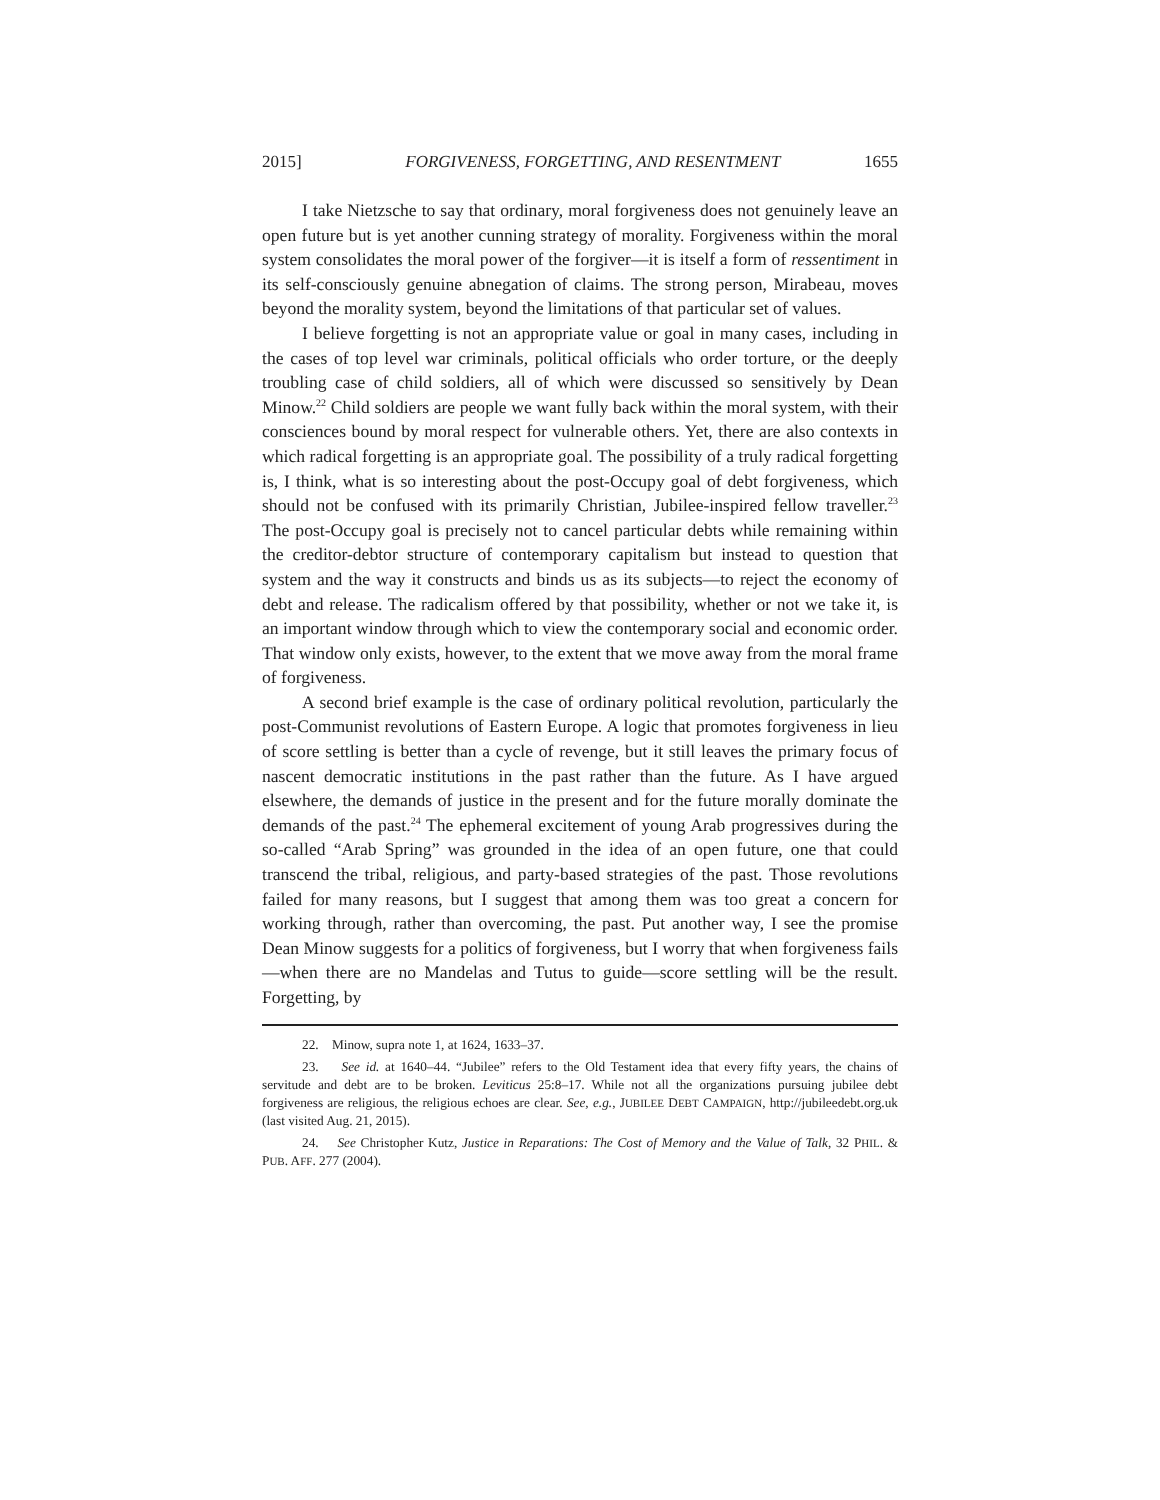2015] FORGIVENESS, FORGETTING, AND RESENTMENT 1655
I take Nietzsche to say that ordinary, moral forgiveness does not genuinely leave an open future but is yet another cunning strategy of morality. Forgiveness within the moral system consolidates the moral power of the forgiver—it is itself a form of ressentiment in its self-consciously genuine abnegation of claims. The strong person, Mirabeau, moves beyond the morality system, beyond the limitations of that particular set of values.
I believe forgetting is not an appropriate value or goal in many cases, including in the cases of top level war criminals, political officials who order torture, or the deeply troubling case of child soldiers, all of which were discussed so sensitively by Dean Minow.<sup>22</sup> Child soldiers are people we want fully back within the moral system, with their consciences bound by moral respect for vulnerable others. Yet, there are also contexts in which radical forgetting is an appropriate goal. The possibility of a truly radical forgetting is, I think, what is so interesting about the post-Occupy goal of debt forgiveness, which should not be confused with its primarily Christian, Jubilee-inspired fellow traveller.<sup>23</sup> The post-Occupy goal is precisely not to cancel particular debts while remaining within the creditor-debtor structure of contemporary capitalism but instead to question that system and the way it constructs and binds us as its subjects—to reject the economy of debt and release. The radicalism offered by that possibility, whether or not we take it, is an important window through which to view the contemporary social and economic order. That window only exists, however, to the extent that we move away from the moral frame of forgiveness.
A second brief example is the case of ordinary political revolution, particularly the post-Communist revolutions of Eastern Europe. A logic that promotes forgiveness in lieu of score settling is better than a cycle of revenge, but it still leaves the primary focus of nascent democratic institutions in the past rather than the future. As I have argued elsewhere, the demands of justice in the present and for the future morally dominate the demands of the past.<sup>24</sup> The ephemeral excitement of young Arab progressives during the so-called “Arab Spring” was grounded in the idea of an open future, one that could transcend the tribal, religious, and party-based strategies of the past. Those revolutions failed for many reasons, but I suggest that among them was too great a concern for working through, rather than overcoming, the past. Put another way, I see the promise Dean Minow suggests for a politics of forgiveness, but I worry that when forgiveness fails—when there are no Mandelas and Tutus to guide—score settling will be the result. Forgetting, by
22. Minow, supra note 1, at 1624, 1633–37.
23. See id. at 1640–44. “Jubilee” refers to the Old Testament idea that every fifty years, the chains of servitude and debt are to be broken. Leviticus 25:8–17. While not all the organizations pursuing jubilee debt forgiveness are religious, the religious echoes are clear. See, e.g., JUBILEE DEBT CAMPAIGN, http://jubileedebt.org.uk (last visited Aug. 21, 2015).
24. See Christopher Kutz, Justice in Reparations: The Cost of Memory and the Value of Talk, 32 PHIL. & PUB. AFF. 277 (2004).